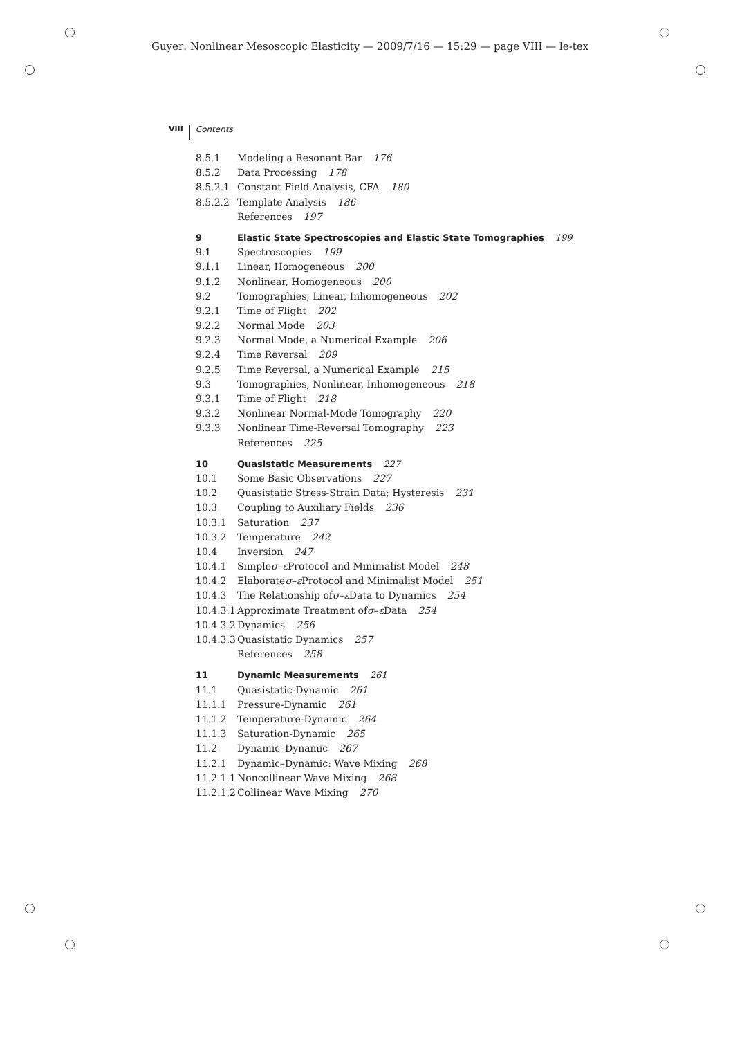Guyer: Nonlinear Mesoscopic Elasticity — 2009/7/16 — 15:29 — page VIII — le-tex
VIII Contents
8.5.1 Modeling a Resonant Bar 176
8.5.2 Data Processing 178
8.5.2.1 Constant Field Analysis, CFA 180
8.5.2.2 Template Analysis 186
References 197
9 Elastic State Spectroscopies and Elastic State Tomographies 199
9.1 Spectroscopies 199
9.1.1 Linear, Homogeneous 200
9.1.2 Nonlinear, Homogeneous 200
9.2 Tomographies, Linear, Inhomogeneous 202
9.2.1 Time of Flight 202
9.2.2 Normal Mode 203
9.2.3 Normal Mode, a Numerical Example 206
9.2.4 Time Reversal 209
9.2.5 Time Reversal, a Numerical Example 215
9.3 Tomographies, Nonlinear, Inhomogeneous 218
9.3.1 Time of Flight 218
9.3.2 Nonlinear Normal-Mode Tomography 220
9.3.3 Nonlinear Time-Reversal Tomography 223
References 225
10 Quasistatic Measurements 227
10.1 Some Basic Observations 227
10.2 Quasistatic Stress-Strain Data; Hysteresis 231
10.3 Coupling to Auxiliary Fields 236
10.3.1 Saturation 237
10.3.2 Temperature 242
10.4 Inversion 247
10.4.1 Simple σ – ε Protocol and Minimalist Model 248
10.4.2 Elaborate σ – ε Protocol and Minimalist Model 251
10.4.3 The Relationship of σ – ε Data to Dynamics 254
10.4.3.1 Approximate Treatment of σ – ε Data 254
10.4.3.2 Dynamics 256
10.4.3.3 Quasistatic Dynamics 257
References 258
11 Dynamic Measurements 261
11.1 Quasistatic-Dynamic 261
11.1.1 Pressure-Dynamic 261
11.1.2 Temperature-Dynamic 264
11.1.3 Saturation-Dynamic 265
11.2 Dynamic–Dynamic 267
11.2.1 Dynamic–Dynamic: Wave Mixing 268
11.2.1.1 Noncollinear Wave Mixing 268
11.2.1.2 Collinear Wave Mixing 270